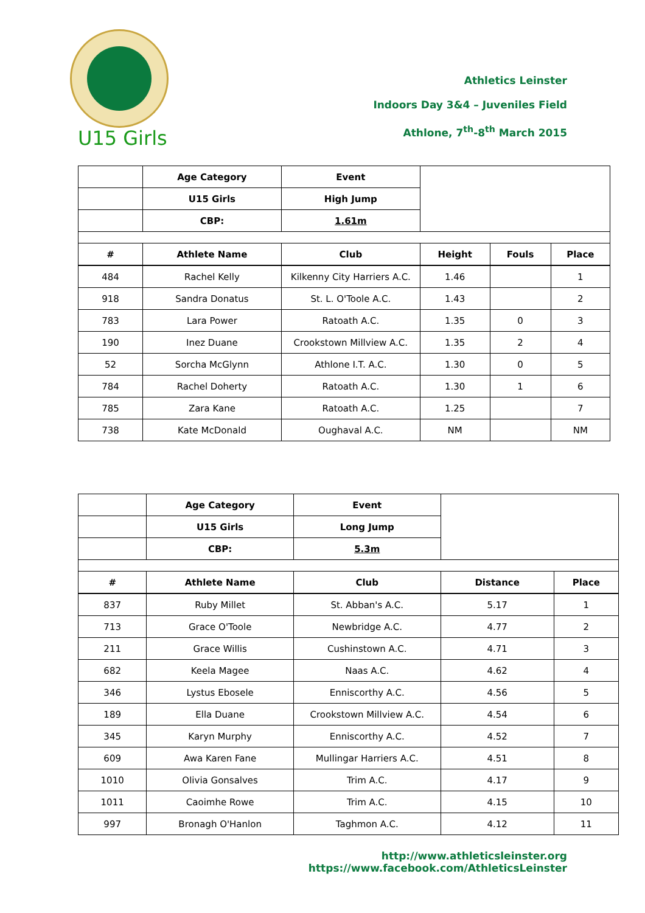Athletics Leinster
Indoors Day 3&4 – Juveniles Field
Athlone, 7<sup>th</sup>-8<sup>th</sup> March 2015
U15 Girls
| | Age Category | Event | | | |
| | U15 Girls | High Jump | | | |
| | CBP: | 1.61m | | | |
| # | Athlete Name | Club | Height | Fouls | Place |
| 484 | Rachel Kelly | Kilkenny City Harriers A.C. | 1.46 | | 1 |
| 918 | Sandra Donatus | St. L. O'Toole A.C. | 1.43 | | 2 |
| 783 | Lara Power | Ratoath A.C. | 1.35 | 0 | 3 |
| 190 | Inez Duane | Crookstown Millview A.C. | 1.35 | 2 | 4 |
| 52 | Sorcha McGlynn | Athlone I.T. A.C. | 1.30 | 0 | 5 |
| 784 | Rachel Doherty | Ratoath A.C. | 1.30 | 1 | 6 |
| 785 | Zara Kane | Ratoath A.C. | 1.25 | | 7 |
| 738 | Kate McDonald | Oughaval A.C. | NM | | NM |
| | Age Category | Event | | |
| | U15 Girls | Long Jump | | |
| | CBP: | 5.3m | | |
| # | Athlete Name | Club | Distance | Place |
| 837 | Ruby Millet | St. Abban's A.C. | 5.17 | 1 |
| 713 | Grace O'Toole | Newbridge A.C. | 4.77 | 2 |
| 211 | Grace Willis | Cushinstown A.C. | 4.71 | 3 |
| 682 | Keela Magee | Naas A.C. | 4.62 | 4 |
| 346 | Lystus Ebosele | Enniscorthy A.C. | 4.56 | 5 |
| 189 | Ella Duane | Crookstown Millview A.C. | 4.54 | 6 |
| 345 | Karyn Murphy | Enniscorthy A.C. | 4.52 | 7 |
| 609 | Awa Karen Fane | Mullingar Harriers A.C. | 4.51 | 8 |
| 1010 | Olivia Gonsalves | Trim A.C. | 4.17 | 9 |
| 1011 | Caoimhe Rowe | Trim A.C. | 4.15 | 10 |
| 997 | Bronagh O'Hanlon | Taghmon A.C. | 4.12 | 11 |
http://www.athleticsleinster.org
https://www.facebook.com/AthleticsLeinster